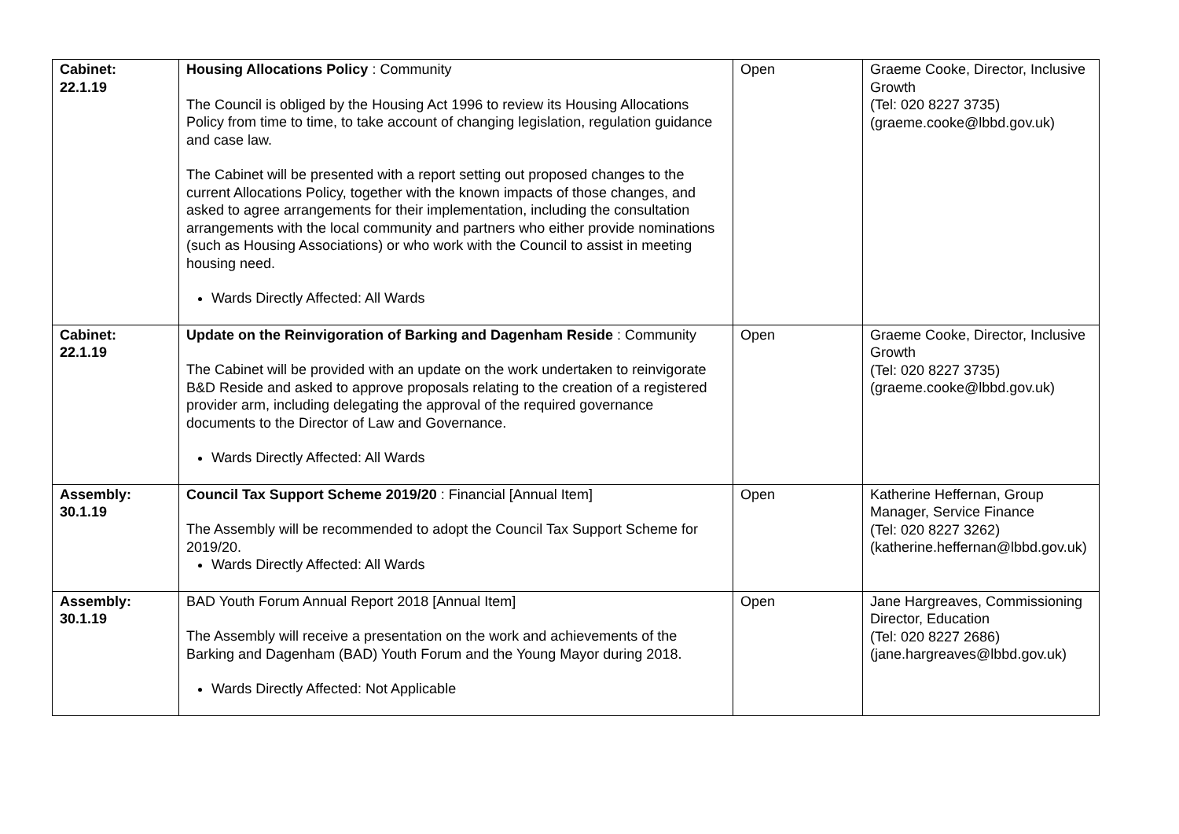| Cabinet: 22.1.19 | Housing Allocations Policy : Community The Council is obliged by the Housing Act 1996 to review its Housing Allocations Policy from time to time, to take account of changing legislation, regulation guidance and case law. The Cabinet will be presented with a report setting out proposed changes to the current Allocations Policy, together with the known impacts of those changes, and asked to agree arrangements for their implementation, including the consultation arrangements with the local community and partners who either provide nominations (such as Housing Associations) or who work with the Council to assist in meeting housing need. Wards Directly Affected: All Wards | Open | Graeme Cooke, Director, Inclusive Growth (Tel: 020 8227 3735) (graeme.cooke@lbbd.gov.uk) |
| Cabinet: 22.1.19 | Update on the Reinvigoration of Barking and Dagenham Reside : Community The Cabinet will be provided with an update on the work undertaken to reinvigorate B&D Reside and asked to approve proposals relating to the creation of a registered provider arm, including delegating the approval of the required governance documents to the Director of Law and Governance. Wards Directly Affected: All Wards | Open | Graeme Cooke, Director, Inclusive Growth (Tel: 020 8227 3735) (graeme.cooke@lbbd.gov.uk) |
| Assembly: 30.1.19 | Council Tax Support Scheme 2019/20 : Financial [Annual Item] The Assembly will be recommended to adopt the Council Tax Support Scheme for 2019/20. Wards Directly Affected: All Wards | Open | Katherine Heffernan, Group Manager, Service Finance (Tel: 020 8227 3262) (katherine.heffernan@lbbd.gov.uk) |
| Assembly: 30.1.19 | BAD Youth Forum Annual Report 2018 [Annual Item] The Assembly will receive a presentation on the work and achievements of the Barking and Dagenham (BAD) Youth Forum and the Young Mayor during 2018. Wards Directly Affected: Not Applicable | Open | Jane Hargreaves, Commissioning Director, Education (Tel: 020 8227 2686) (jane.hargreaves@lbbd.gov.uk) |